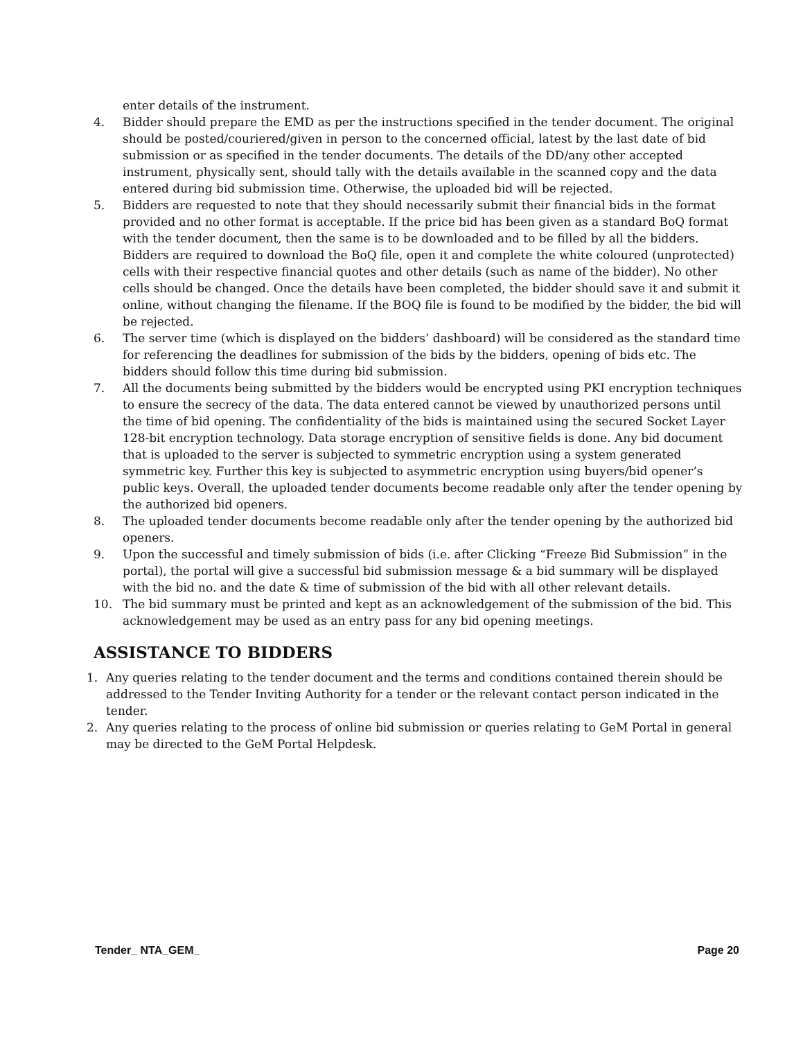enter details of the instrument.
4. Bidder should prepare the EMD as per the instructions specified in the tender document. The original should be posted/couriered/given in person to the concerned official, latest by the last date of bid submission or as specified in the tender documents. The details of the DD/any other accepted instrument, physically sent, should tally with the details available in the scanned copy and the data entered during bid submission time. Otherwise, the uploaded bid will be rejected.
5. Bidders are requested to note that they should necessarily submit their financial bids in the format provided and no other format is acceptable. If the price bid has been given as a standard BoQ format with the tender document, then the same is to be downloaded and to be filled by all the bidders. Bidders are required to download the BoQ file, open it and complete the white coloured (unprotected) cells with their respective financial quotes and other details (such as name of the bidder). No other cells should be changed. Once the details have been completed, the bidder should save it and submit it online, without changing the filename. If the BOQ file is found to be modified by the bidder, the bid will be rejected.
6. The server time (which is displayed on the bidders’ dashboard) will be considered as the standard time for referencing the deadlines for submission of the bids by the bidders, opening of bids etc. The bidders should follow this time during bid submission.
7. All the documents being submitted by the bidders would be encrypted using PKI encryption techniques to ensure the secrecy of the data. The data entered cannot be viewed by unauthorized persons until the time of bid opening. The confidentiality of the bids is maintained using the secured Socket Layer 128-bit encryption technology. Data storage encryption of sensitive fields is done. Any bid document that is uploaded to the server is subjected to symmetric encryption using a system generated symmetric key. Further this key is subjected to asymmetric encryption using buyers/bid opener’s public keys. Overall, the uploaded tender documents become readable only after the tender opening by the authorized bid openers.
8. The uploaded tender documents become readable only after the tender opening by the authorized bid openers.
9. Upon the successful and timely submission of bids (i.e. after Clicking “Freeze Bid Submission” in the portal), the portal will give a successful bid submission message & a bid summary will be displayed with the bid no. and the date & time of submission of the bid with all other relevant details.
10. The bid summary must be printed and kept as an acknowledgement of the submission of the bid. This acknowledgement may be used as an entry pass for any bid opening meetings.
ASSISTANCE TO BIDDERS
1. Any queries relating to the tender document and the terms and conditions contained therein should be addressed to the Tender Inviting Authority for a tender or the relevant contact person indicated in the tender.
2. Any queries relating to the process of online bid submission or queries relating to GeM Portal in general may be directed to the GeM Portal Helpdesk.
Tender_ NTA_GEM_ Page 20